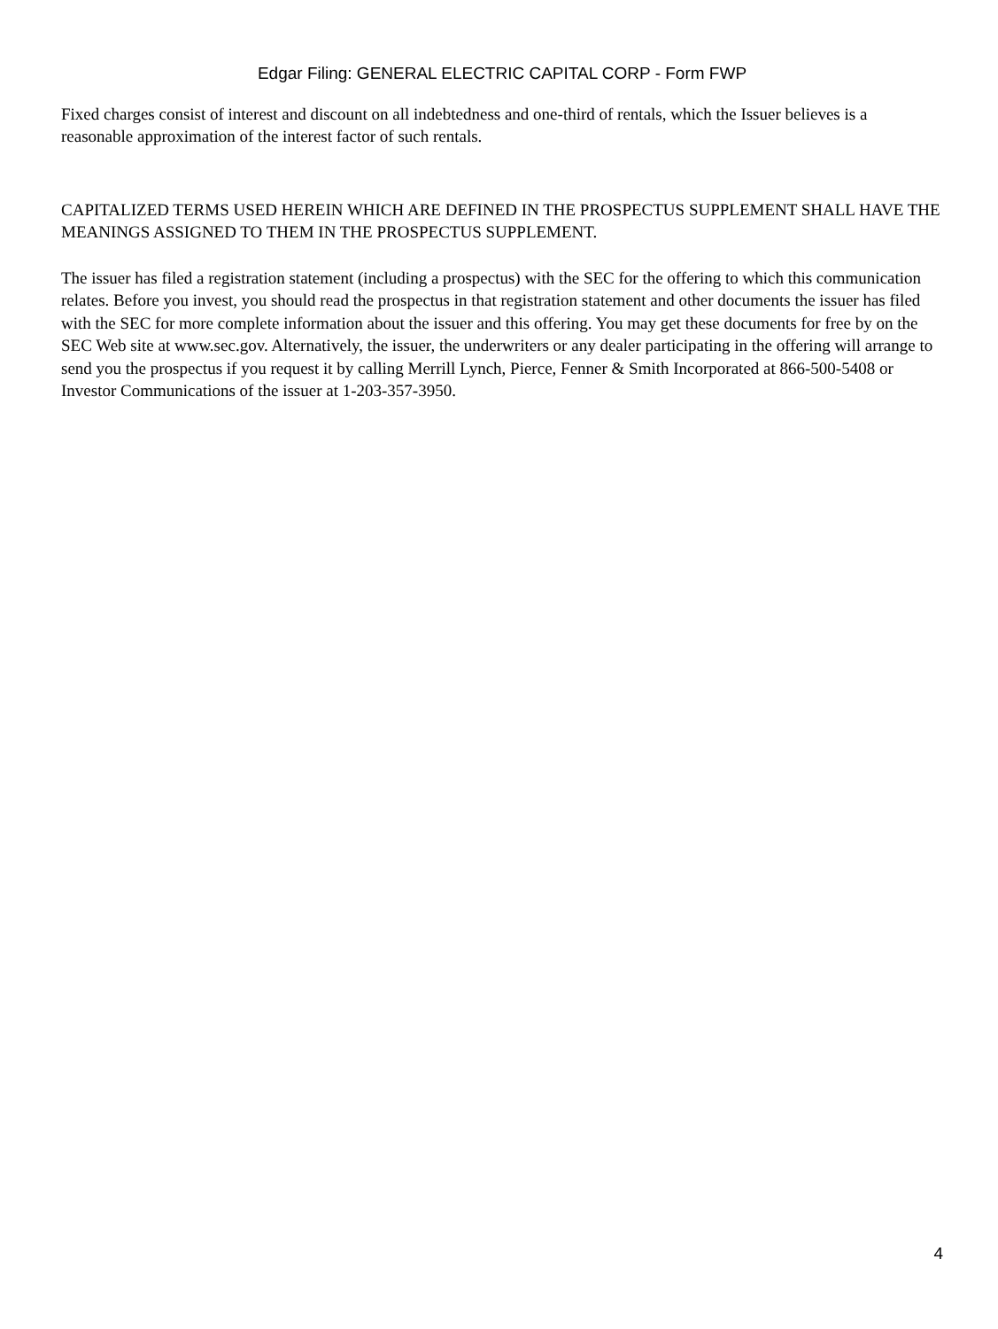Edgar Filing: GENERAL ELECTRIC CAPITAL CORP - Form FWP
Fixed charges consist of interest and discount on all indebtedness and one-third of rentals, which the Issuer believes is a reasonable approximation of the interest factor of such rentals.
CAPITALIZED TERMS USED HEREIN WHICH ARE DEFINED IN THE PROSPECTUS SUPPLEMENT SHALL HAVE THE MEANINGS ASSIGNED TO THEM IN THE PROSPECTUS SUPPLEMENT.
The issuer has filed a registration statement (including a prospectus) with the SEC for the offering to which this communication relates. Before you invest, you should read the prospectus in that registration statement and other documents the issuer has filed with the SEC for more complete information about the issuer and this offering. You may get these documents for free by on the SEC Web site at www.sec.gov. Alternatively, the issuer, the underwriters or any dealer participating in the offering will arrange to send you the prospectus if you request it by calling Merrill Lynch, Pierce, Fenner & Smith Incorporated at 866-500-5408 or Investor Communications of the issuer at 1-203-357-3950.
4